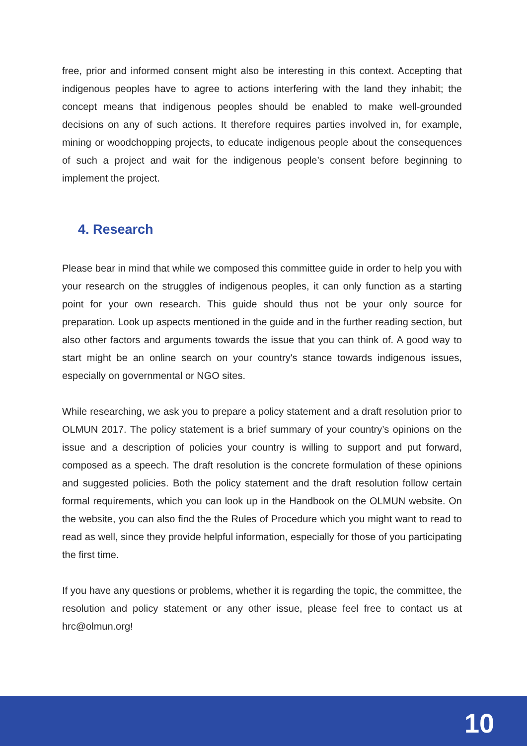free, prior and informed consent might also be interesting in this context. Accepting that indigenous peoples have to agree to actions interfering with the land they inhabit; the concept means that indigenous peoples should be enabled to make well-grounded decisions on any of such actions. It therefore requires parties involved in, for example, mining or woodchopping projects, to educate indigenous people about the consequences of such a project and wait for the indigenous people’s consent before beginning to implement the project.
4. Research
Please bear in mind that while we composed this committee guide in order to help you with your research on the struggles of indigenous peoples, it can only function as a starting point for your own research. This guide should thus not be your only source for preparation. Look up aspects mentioned in the guide and in the further reading section, but also other factors and arguments towards the issue that you can think of. A good way to start might be an online search on your country's stance towards indigenous issues, especially on governmental or NGO sites.
While researching, we ask you to prepare a policy statement and a draft resolution prior to OLMUN 2017. The policy statement is a brief summary of your country’s opinions on the issue and a description of policies your country is willing to support and put forward, composed as a speech. The draft resolution is the concrete formulation of these opinions and suggested policies. Both the policy statement and the draft resolution follow certain formal requirements, which you can look up in the Handbook on the OLMUN website. On the website, you can also find the the Rules of Procedure which you might want to read to read as well, since they provide helpful information, especially for those of you participating the first time.
If you have any questions or problems, whether it is regarding the topic, the committee, the resolution and policy statement or any other issue, please feel free to contact us at hrc@olmun.org!
10